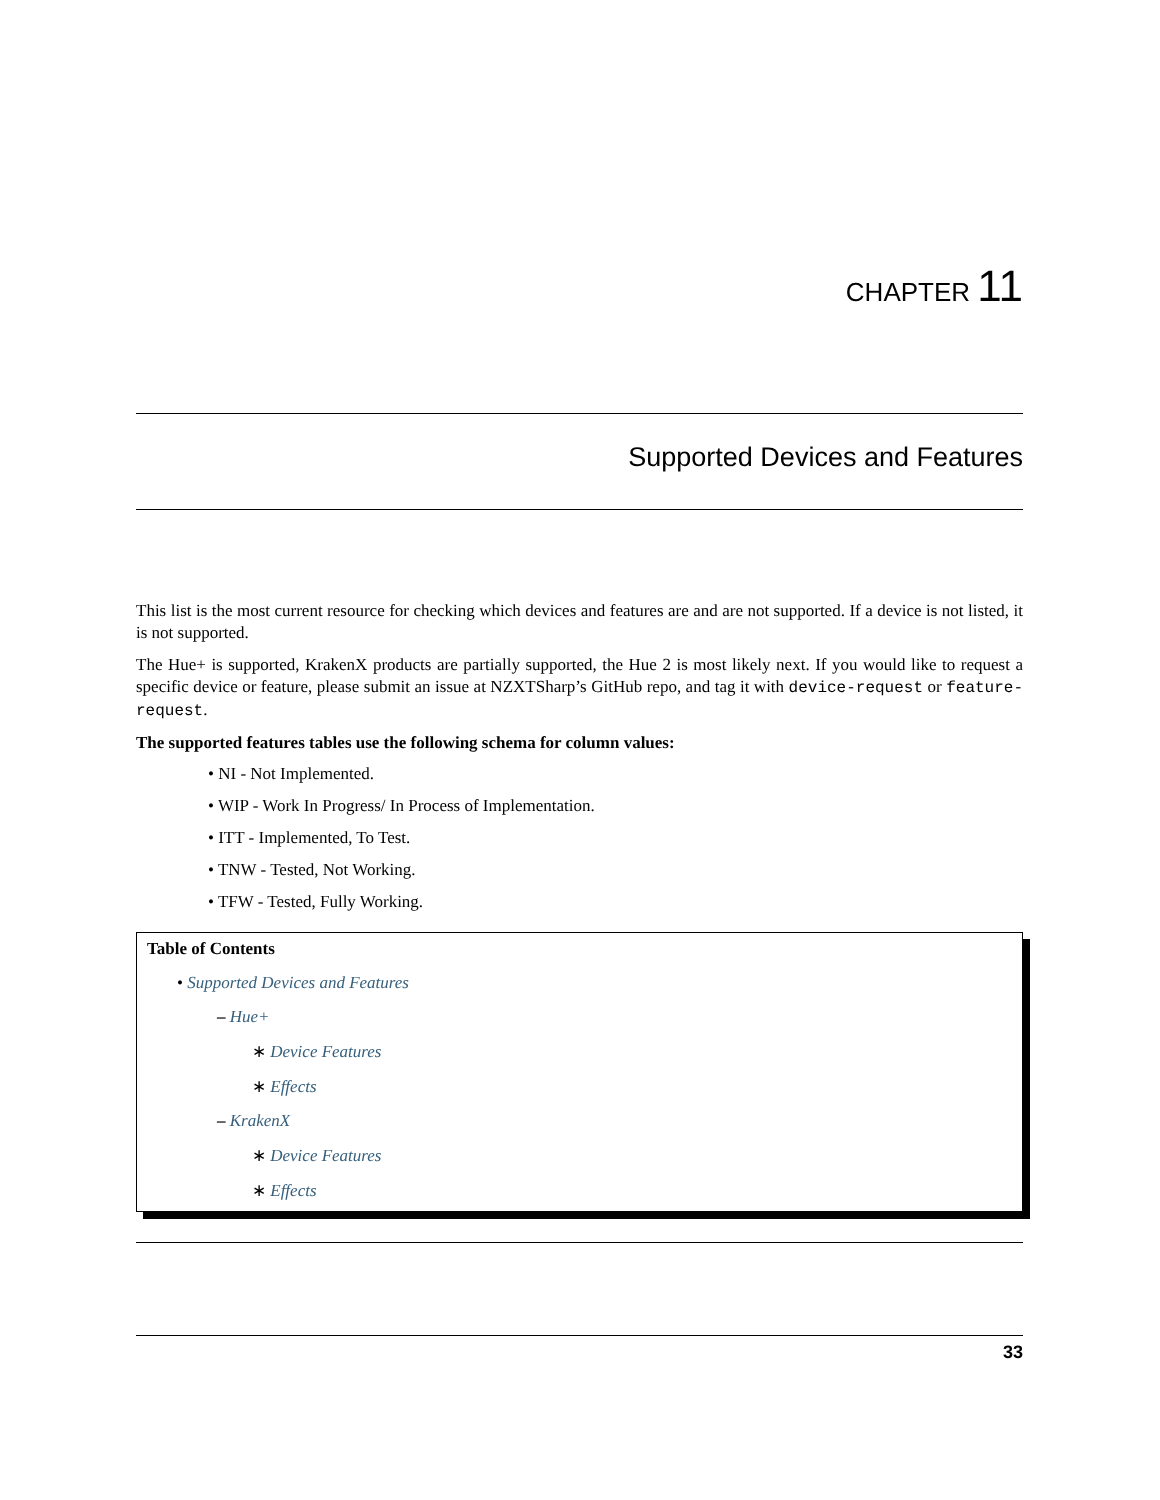CHAPTER 11
Supported Devices and Features
This list is the most current resource for checking which devices and features are and are not supported. If a device is not listed, it is not supported.
The Hue+ is supported, KrakenX products are partially supported, the Hue 2 is most likely next. If you would like to request a specific device or feature, please submit an issue at NZXTSharp’s GitHub repo, and tag it with device-request or feature-request.
The supported features tables use the following schema for column values:
• NI - Not Implemented.
• WIP - Work In Progress/ In Process of Implementation.
• ITT - Implemented, To Test.
• TNW - Tested, Not Working.
• TFW - Tested, Fully Working.
Table of Contents
• Supported Devices and Features
– Hue+
∗ Device Features
∗ Effects
– KrakenX
∗ Device Features
∗ Effects
33